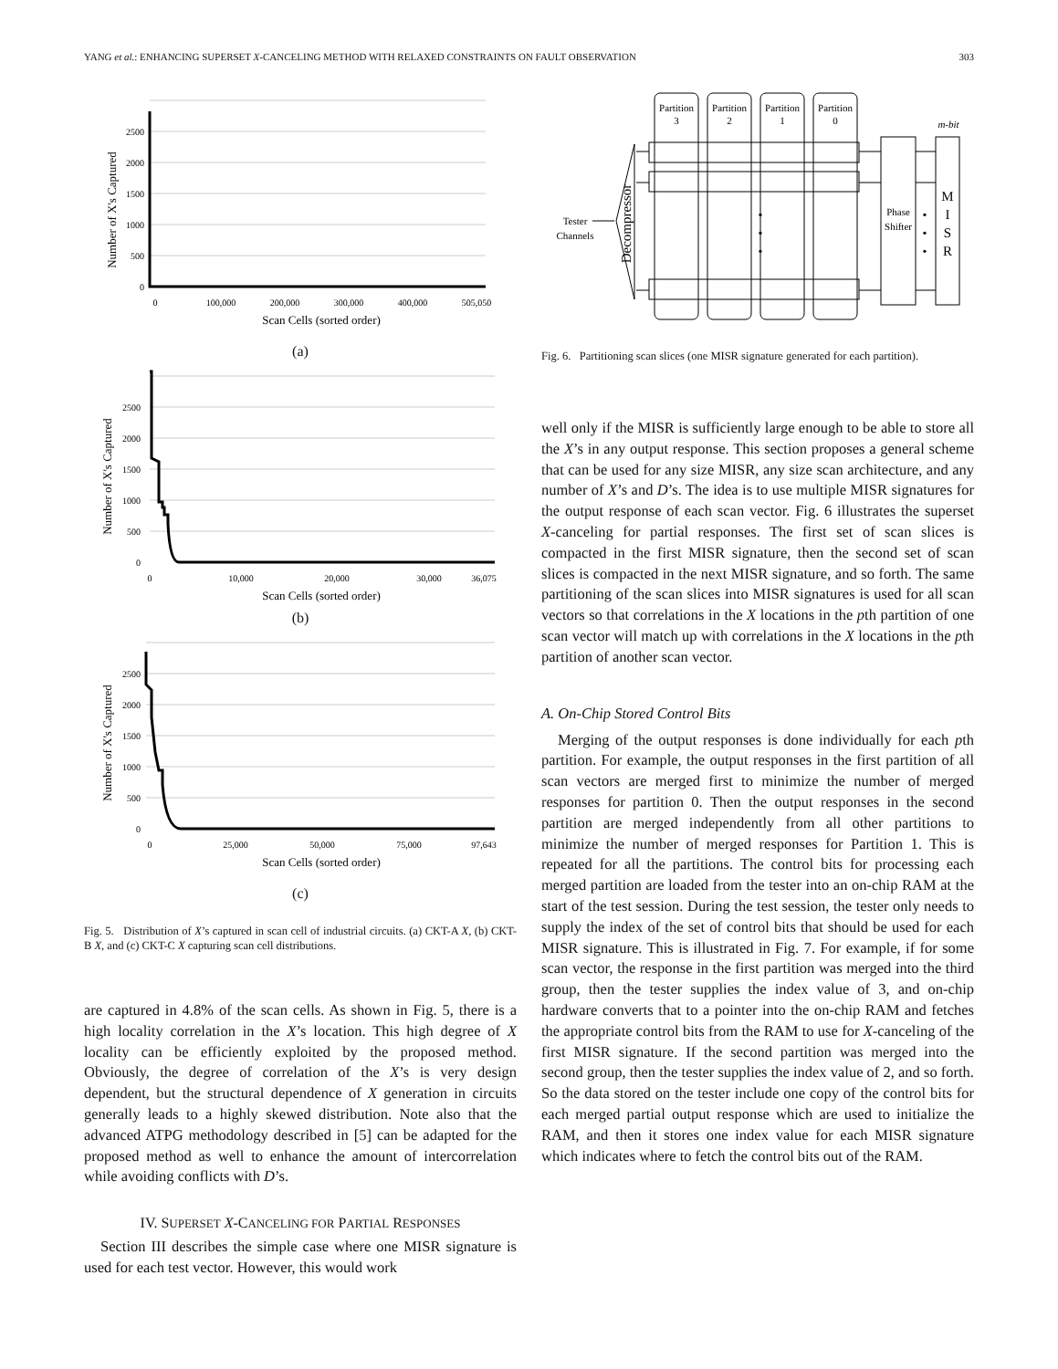YANG et al.: ENHANCING SUPERSET X-CANCELING METHOD WITH RELAXED CONSTRAINTS ON FAULT OBSERVATION 303
2500
2000
1500
1000
500
0
0
100,000
200,000
300,000
400,000
505,050
Scan Cells (sorted order)
Number of X's Captured
(a)
2500
2000
1500
1000
500
0
0
10,000
20,000
30,000
36,075
Scan Cells (sorted order)
Number of X's Captured
(b)
2500
2000
1500
1000
500
0
0
25,000
50,000
75,000
97,643
Scan Cells (sorted order)
Number of X's Captured
(c)
Fig. 5. Distribution of X’s captured in scan cell of industrial circuits. (a) CKT-A X, (b) CKT-B X, and (c) CKT-C X capturing scan cell distributions.
are captured in 4.8% of the scan cells. As shown in Fig. 5, there is a high locality correlation in the X’s location. This high degree of X locality can be efficiently exploited by the proposed method. Obviously, the degree of correlation of the X’s is very design dependent, but the structural dependence of X generation in circuits generally leads to a highly skewed distribution. Note also that the advanced ATPG methodology described in [5] can be adapted for the proposed method as well to enhance the amount of intercorrelation while avoiding conflicts with D’s.
IV. SUPERSET X-CANCELING FOR PARTIAL RESPONSES
Section III describes the simple case where one MISR signature is used for each test vector. However, this would work
Partition
3
Partition
2
Partition
1
Partition
0
m-bit
Phase
Shifter
Tester
Channels
M
I
S
R
Decompressor
•
•
•
•
•
•
Fig. 6. Partitioning scan slices (one MISR signature generated for each partition).
well only if the MISR is sufficiently large enough to be able to store all the X’s in any output response. This section proposes a general scheme that can be used for any size MISR, any size scan architecture, and any number of X’s and D’s. The idea is to use multiple MISR signatures for the output response of each scan vector. Fig. 6 illustrates the superset X-canceling for partial responses. The first set of scan slices is compacted in the first MISR signature, then the second set of scan slices is compacted in the next MISR signature, and so forth. The same partitioning of the scan slices into MISR signatures is used for all scan vectors so that correlations in the X locations in the pth partition of one scan vector will match up with correlations in the X locations in the pth partition of another scan vector.
A. On-Chip Stored Control Bits
Merging of the output responses is done individually for each pth partition. For example, the output responses in the first partition of all scan vectors are merged first to minimize the number of merged responses for partition 0. Then the output responses in the second partition are merged independently from all other partitions to minimize the number of merged responses for Partition 1. This is repeated for all the partitions. The control bits for processing each merged partition are loaded from the tester into an on-chip RAM at the start of the test session. During the test session, the tester only needs to supply the index of the set of control bits that should be used for each MISR signature. This is illustrated in Fig. 7. For example, if for some scan vector, the response in the first partition was merged into the third group, then the tester supplies the index value of 3, and on-chip hardware converts that to a pointer into the on-chip RAM and fetches the appropriate control bits from the RAM to use for X-canceling of the first MISR signature. If the second partition was merged into the second group, then the tester supplies the index value of 2, and so forth. So the data stored on the tester include one copy of the control bits for each merged partial output response which are used to initialize the RAM, and then it stores one index value for each MISR signature which indicates where to fetch the control bits out of the RAM.